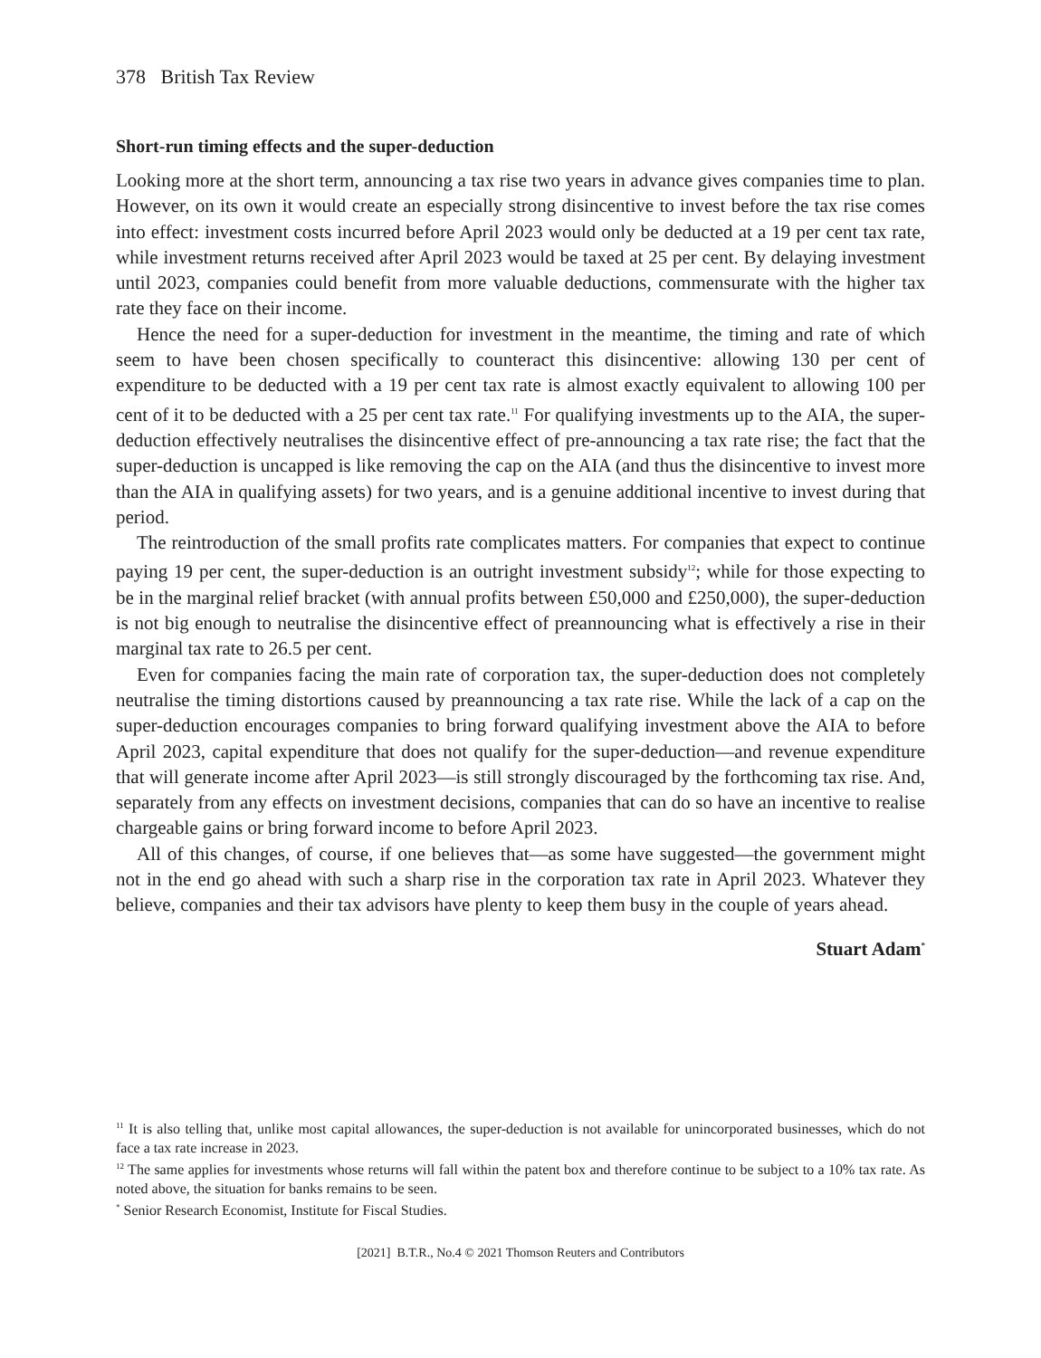378 British Tax Review
Short-run timing effects and the super-deduction
Looking more at the short term, announcing a tax rise two years in advance gives companies time to plan. However, on its own it would create an especially strong disincentive to invest before the tax rise comes into effect: investment costs incurred before April 2023 would only be deducted at a 19 per cent tax rate, while investment returns received after April 2023 would be taxed at 25 per cent. By delaying investment until 2023, companies could benefit from more valuable deductions, commensurate with the higher tax rate they face on their income.
Hence the need for a super-deduction for investment in the meantime, the timing and rate of which seem to have been chosen specifically to counteract this disincentive: allowing 130 per cent of expenditure to be deducted with a 19 per cent tax rate is almost exactly equivalent to allowing 100 per cent of it to be deducted with a 25 per cent tax rate.<sup>11</sup> For qualifying investments up to the AIA, the super-deduction effectively neutralises the disincentive effect of pre-announcing a tax rate rise; the fact that the super-deduction is uncapped is like removing the cap on the AIA (and thus the disincentive to invest more than the AIA in qualifying assets) for two years, and is a genuine additional incentive to invest during that period.
The reintroduction of the small profits rate complicates matters. For companies that expect to continue paying 19 per cent, the super-deduction is an outright investment subsidy<sup>12</sup>; while for those expecting to be in the marginal relief bracket (with annual profits between £50,000 and £250,000), the super-deduction is not big enough to neutralise the disincentive effect of preannouncing what is effectively a rise in their marginal tax rate to 26.5 per cent.
Even for companies facing the main rate of corporation tax, the super-deduction does not completely neutralise the timing distortions caused by preannouncing a tax rate rise. While the lack of a cap on the super-deduction encourages companies to bring forward qualifying investment above the AIA to before April 2023, capital expenditure that does not qualify for the super-deduction—and revenue expenditure that will generate income after April 2023—is still strongly discouraged by the forthcoming tax rise. And, separately from any effects on investment decisions, companies that can do so have an incentive to realise chargeable gains or bring forward income to before April 2023.
All of this changes, of course, if one believes that—as some have suggested—the government might not in the end go ahead with such a sharp rise in the corporation tax rate in April 2023. Whatever they believe, companies and their tax advisors have plenty to keep them busy in the couple of years ahead.
Stuart Adam<sup>*</sup>
<sup>11</sup> It is also telling that, unlike most capital allowances, the super-deduction is not available for unincorporated businesses, which do not face a tax rate increase in 2023.
<sup>12</sup> The same applies for investments whose returns will fall within the patent box and therefore continue to be subject to a 10% tax rate. As noted above, the situation for banks remains to be seen.
<sup>*</sup> Senior Research Economist, Institute for Fiscal Studies.
[2021] B.T.R., No.4 © 2021 Thomson Reuters and Contributors